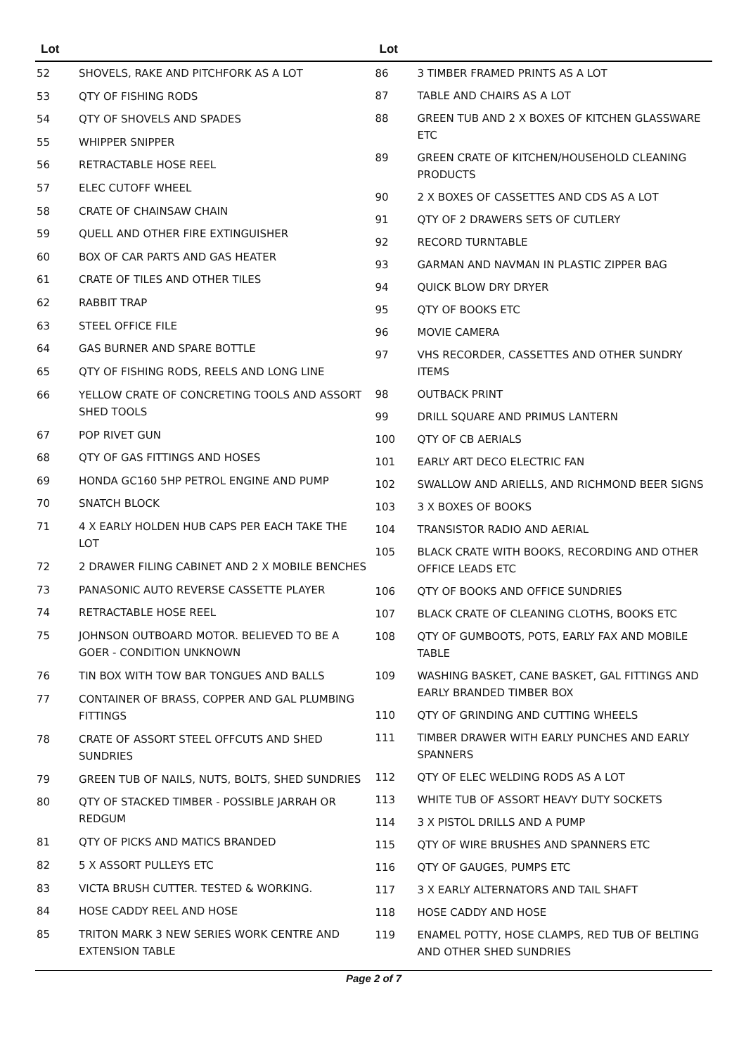Lot Lot
| 52 | SHOVELS, RAKE AND PITCHFORK AS A LOT |
| 53 | QTY OF FISHING RODS |
| 54 | QTY OF SHOVELS AND SPADES |
| 55 | WHIPPER SNIPPER |
| 56 | RETRACTABLE HOSE REEL |
| 57 | ELEC CUTOFF WHEEL |
| 58 | CRATE OF CHAINSAW CHAIN |
| 59 | QUELL AND OTHER FIRE EXTINGUISHER |
| 60 | BOX OF CAR PARTS AND GAS HEATER |
| 61 | CRATE OF TILES AND OTHER TILES |
| 62 | RABBIT TRAP |
| 63 | STEEL OFFICE FILE |
| 64 | GAS BURNER AND SPARE BOTTLE |
| 65 | QTY OF FISHING RODS, REELS AND LONG LINE |
| 66 | YELLOW CRATE OF CONCRETING TOOLS AND ASSORT SHED TOOLS |
| 67 | POP RIVET GUN |
| 68 | QTY OF GAS FITTINGS AND HOSES |
| 69 | HONDA GC160 5HP PETROL ENGINE AND PUMP |
| 70 | SNATCH BLOCK |
| 71 | 4 X EARLY HOLDEN HUB CAPS PER EACH TAKE THE LOT |
| 72 | 2 DRAWER FILING CABINET AND 2 X MOBILE BENCHES |
| 73 | PANASONIC AUTO REVERSE CASSETTE PLAYER |
| 74 | RETRACTABLE HOSE REEL |
| 75 | JOHNSON OUTBOARD MOTOR. BELIEVED TO BE A GOER - CONDITION UNKNOWN |
| 76 | TIN BOX WITH TOW BAR TONGUES AND BALLS |
| 77 | CONTAINER OF BRASS, COPPER AND GAL PLUMBING FITTINGS |
| 78 | CRATE OF ASSORT STEEL OFFCUTS AND SHED SUNDRIES |
| 79 | GREEN TUB OF NAILS, NUTS, BOLTS, SHED SUNDRIES |
| 80 | QTY OF STACKED TIMBER - POSSIBLE JARRAH OR REDGUM |
| 81 | QTY OF PICKS AND MATICS BRANDED |
| 82 | 5 X ASSORT PULLEYS ETC |
| 83 | VICTA BRUSH CUTTER. TESTED & WORKING. |
| 84 | HOSE CADDY REEL AND HOSE |
| 85 | TRITON MARK 3 NEW SERIES WORK CENTRE AND EXTENSION TABLE |
| 86 | 3 TIMBER FRAMED PRINTS AS A LOT |
| 87 | TABLE AND CHAIRS AS A LOT |
| 88 | GREEN TUB AND 2 X BOXES OF KITCHEN GLASSWARE ETC |
| 89 | GREEN CRATE OF KITCHEN/HOUSEHOLD CLEANING PRODUCTS |
| 90 | 2 X BOXES OF CASSETTES AND CDS AS A LOT |
| 91 | QTY OF 2 DRAWERS SETS OF CUTLERY |
| 92 | RECORD TURNTABLE |
| 93 | GARMAN AND NAVMAN IN PLASTIC ZIPPER BAG |
| 94 | QUICK BLOW DRY DRYER |
| 95 | QTY OF BOOKS ETC |
| 96 | MOVIE CAMERA |
| 97 | VHS RECORDER, CASSETTES AND OTHER SUNDRY ITEMS |
| 98 | OUTBACK PRINT |
| 99 | DRILL SQUARE AND PRIMUS LANTERN |
| 100 | QTY OF CB AERIALS |
| 101 | EARLY ART DECO ELECTRIC FAN |
| 102 | SWALLOW AND ARIELLS, AND RICHMOND BEER SIGNS |
| 103 | 3 X BOXES OF BOOKS |
| 104 | TRANSISTOR RADIO AND AERIAL |
| 105 | BLACK CRATE WITH BOOKS, RECORDING AND OTHER OFFICE LEADS ETC |
| 106 | QTY OF BOOKS AND OFFICE SUNDRIES |
| 107 | BLACK CRATE OF CLEANING CLOTHS, BOOKS ETC |
| 108 | QTY OF GUMBOOTS, POTS, EARLY FAX AND MOBILE TABLE |
| 109 | WASHING BASKET, CANE BASKET, GAL FITTINGS AND EARLY BRANDED TIMBER BOX |
| 110 | QTY OF GRINDING AND CUTTING WHEELS |
| 111 | TIMBER DRAWER WITH EARLY PUNCHES AND EARLY SPANNERS |
| 112 | QTY OF ELEC WELDING RODS AS A LOT |
| 113 | WHITE TUB OF ASSORT HEAVY DUTY SOCKETS |
| 114 | 3 X PISTOL DRILLS AND A PUMP |
| 115 | QTY OF WIRE BRUSHES AND SPANNERS ETC |
| 116 | QTY OF GAUGES, PUMPS ETC |
| 117 | 3 X EARLY ALTERNATORS AND TAIL SHAFT |
| 118 | HOSE CADDY AND HOSE |
| 119 | ENAMEL POTTY, HOSE CLAMPS, RED TUB OF BELTING AND OTHER SHED SUNDRIES |
Page 2 of 7